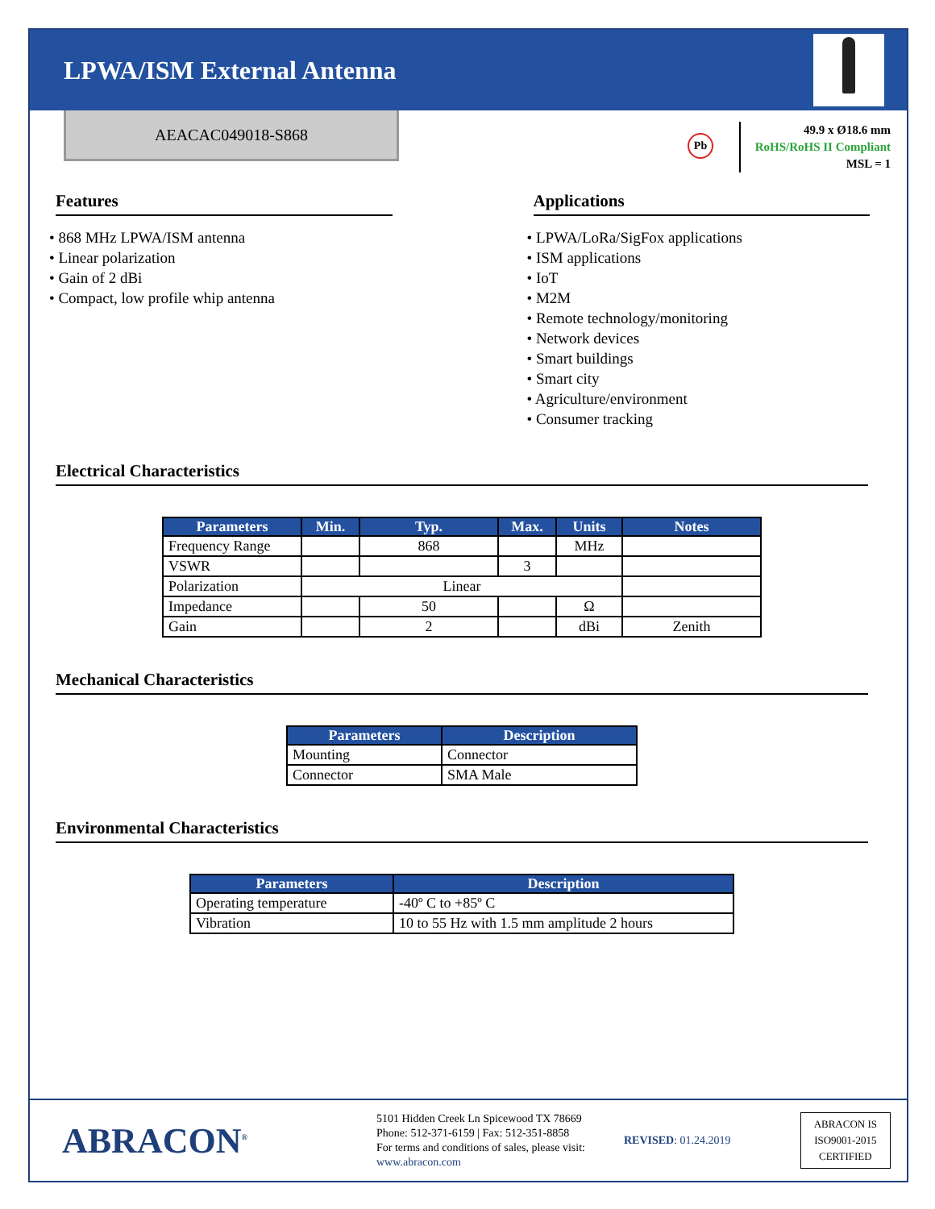LPWA/ISM External Antenna
AEACAC049018-S868
Pb
49.9 x Ø18.6 mm
RoHS/RoHS II Compliant
MSL = 1
Features
• 868 MHz LPWA/ISM antenna
• Linear polarization
• Gain of 2 dBi
• Compact, low profile whip antenna
Applications
• LPWA/LoRa/SigFox applications
• ISM applications
• IoT
• M2M
• Remote technology/monitoring
• Network devices
• Smart buildings
• Smart city
• Agriculture/environment
• Consumer tracking
Electrical Characteristics
| Parameters | Min. | Typ. | Max. | Units | Notes |
| --- | --- | --- | --- | --- | --- |
| Frequency Range | | 868 | | MHz | |
| VSWR | | | 3 | | |
| Polarization | Linear | | | | |
| Impedance | | 50 | | Ω | |
| Gain | | 2 | | dBi | Zenith |
Mechanical Characteristics
| Parameters | Description |
| --- | --- |
| Mounting | Connector |
| Connector | SMA Male |
Environmental Characteristics
| Parameters | Description |
| --- | --- |
| Operating temperature | -40º C to +85º C |
| Vibration | 10 to 55 Hz with 1.5 mm amplitude 2 hours |
ABRACON<sup>®</sup>
5101 Hidden Creek Ln Spicewood TX 78669
Phone: 512-371-6159 | Fax: 512-351-8858
For terms and conditions of sales, please visit:
www.abracon.com
REVISED: 01.24.2019
ABRACON IS
ISO9001-2015
CERTIFIED